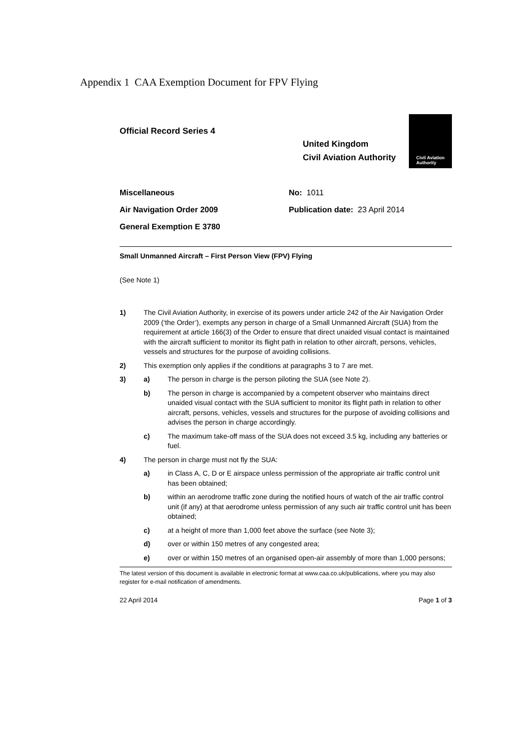Appendix 1 CAA Exemption Document for FPV Flying
Official Record Series 4
United Kingdom
Civil Aviation Authority
Civil Aviation
Authority
Miscellaneous
Air Navigation Order 2009
General Exemption E 3780
No: 1011
Publication date: 23 April 2014
Small Unmanned Aircraft – First Person View (FPV) Flying
(See Note 1)
1) The Civil Aviation Authority, in exercise of its powers under article 242 of the Air Navigation Order 2009 (‘the Order’), exempts any person in charge of a Small Unmanned Aircraft (SUA) from the requirement at article 166(3) of the Order to ensure that direct unaided visual contact is maintained with the aircraft sufficient to monitor its flight path in relation to other aircraft, persons, vehicles, vessels and structures for the purpose of avoiding collisions.
2) This exemption only applies if the conditions at paragraphs 3 to 7 are met.
3) a) The person in charge is the person piloting the SUA (see Note 2).
b) The person in charge is accompanied by a competent observer who maintains direct unaided visual contact with the SUA sufficient to monitor its flight path in relation to other aircraft, persons, vehicles, vessels and structures for the purpose of avoiding collisions and advises the person in charge accordingly.
c) The maximum take-off mass of the SUA does not exceed 3.5 kg, including any batteries or fuel.
4) The person in charge must not fly the SUA:
a) in Class A, C, D or E airspace unless permission of the appropriate air traffic control unit has been obtained;
b) within an aerodrome traffic zone during the notified hours of watch of the air traffic control unit (if any) at that aerodrome unless permission of any such air traffic control unit has been obtained;
c) at a height of more than 1,000 feet above the surface (see Note 3);
d) over or within 150 metres of any congested area;
e) over or within 150 metres of an organised open-air assembly of more than 1,000 persons;
The latest version of this document is available in electronic format at www.caa.co.uk/publications, where you may also register for e-mail notification of amendments.
22 April 2014 Page 1 of 3